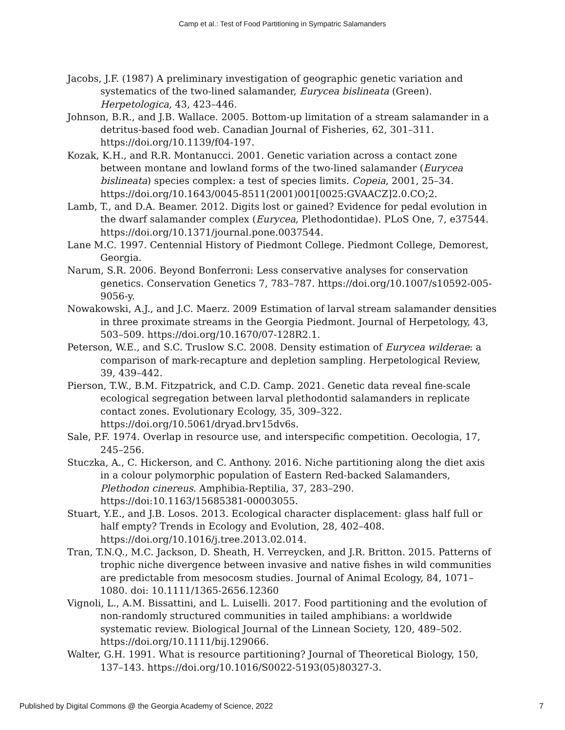Camp et al.: Test of Food Partitioning in Sympatric Salamanders
Jacobs, J.F. (1987) A preliminary investigation of geographic genetic variation and systematics of the two-lined salamander, Eurycea bislineata (Green). Herpetologica, 43, 423–446.
Johnson, B.R., and J.B. Wallace. 2005. Bottom-up limitation of a stream salamander in a detritus-based food web. Canadian Journal of Fisheries, 62, 301–311. https://doi.org/10.1139/f04-197.
Kozak, K.H., and R.R. Montanucci. 2001. Genetic variation across a contact zone between montane and lowland forms of the two-lined salamander (Eurycea bislineata) species complex: a test of species limits. Copeia, 2001, 25–34. https://doi.org/10.1643/0045-8511(2001)001[0025:GVAACZ]2.0.CO;2.
Lamb, T., and D.A. Beamer. 2012. Digits lost or gained? Evidence for pedal evolution in the dwarf salamander complex (Eurycea, Plethodontidae). PLoS One, 7, e37544. https://doi.org/10.1371/journal.pone.0037544.
Lane M.C. 1997. Centennial History of Piedmont College. Piedmont College, Demorest, Georgia.
Narum, S.R. 2006. Beyond Bonferroni: Less conservative analyses for conservation genetics. Conservation Genetics 7, 783–787. https://doi.org/10.1007/s10592-005-9056-y.
Nowakowski, A.J., and J.C. Maerz. 2009 Estimation of larval stream salamander densities in three proximate streams in the Georgia Piedmont. Journal of Herpetology, 43, 503–509. https://doi.org/10.1670/07-128R2.1.
Peterson, W.E., and S.C. Truslow S.C. 2008. Density estimation of Eurycea wilderae: a comparison of mark-recapture and depletion sampling. Herpetological Review, 39, 439–442.
Pierson, T.W., B.M. Fitzpatrick, and C.D. Camp. 2021. Genetic data reveal fine-scale ecological segregation between larval plethodontid salamanders in replicate contact zones. Evolutionary Ecology, 35, 309–322. https://doi.org/10.5061/dryad.brv15dv6s.
Sale, P.F. 1974. Overlap in resource use, and interspecific competition. Oecologia, 17, 245–256.
Stuczka, A., C. Hickerson, and C. Anthony. 2016. Niche partitioning along the diet axis in a colour polymorphic population of Eastern Red-backed Salamanders, Plethodon cinereus. Amphibia-Reptilia, 37, 283–290. https://doi:10.1163/15685381-00003055.
Stuart, Y.E., and J.B. Losos. 2013. Ecological character displacement: glass half full or half empty? Trends in Ecology and Evolution, 28, 402–408. https://doi.org/10.1016/j.tree.2013.02.014.
Tran, T.N.Q., M.C. Jackson, D. Sheath, H. Verreycken, and J.R. Britton. 2015. Patterns of trophic niche divergence between invasive and native fishes in wild communities are predictable from mesocosm studies. Journal of Animal Ecology, 84, 1071–1080. doi: 10.1111/1365-2656.12360
Vignoli, L., A.M. Bissattini, and L. Luiselli. 2017. Food partitioning and the evolution of non-randomly structured communities in tailed amphibians: a worldwide systematic review. Biological Journal of the Linnean Society, 120, 489–502. https://doi.org/10.1111/bij.129066.
Walter, G.H. 1991. What is resource partitioning? Journal of Theoretical Biology, 150, 137–143. https://doi.org/10.1016/S0022-5193(05)80327-3.
Published by Digital Commons @ the Georgia Academy of Science, 2022 7